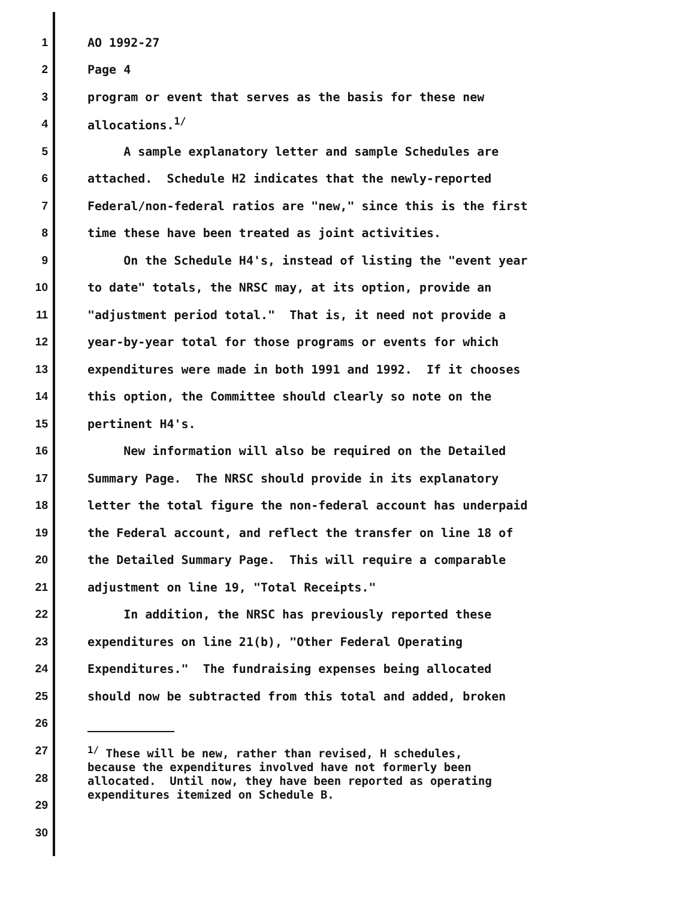1
AO 1992-27
2
Page 4
3
program or event that serves as the basis for these new
4
allocations.<sup>1/</sup>
5
A sample explanatory letter and sample Schedules are
6
attached. Schedule H2 indicates that the newly-reported
7
Federal/non-federal ratios are "new," since this is the first
8
time these have been treated as joint activities.
9
On the Schedule H4's, instead of listing the "event year
10
to date" totals, the NRSC may, at its option, provide an
11
"adjustment period total." That is, it need not provide a
12
year-by-year total for those programs or events for which
13
expenditures were made in both 1991 and 1992. If it chooses
14
this option, the Committee should clearly so note on the
15
pertinent H4's.
16
New information will also be required on the Detailed
17
Summary Page. The NRSC should provide in its explanatory
18
letter the total figure the non-federal account has underpaid
19
the Federal account, and reflect the transfer on line 18 of
20
the Detailed Summary Page. This will require a comparable
21
adjustment on line 19, "Total Receipts."
22
In addition, the NRSC has previously reported these
23
expenditures on line 21(b), "Other Federal Operating
24
Expenditures." The fundraising expenses being allocated
25
should now be subtracted from this total and added, broken
26
27
28
29
30
<sup>1/</sup> These will be new, rather than revised, H schedules, because the expenditures involved have not formerly been allocated. Until now, they have been reported as operating expenditures itemized on Schedule B.